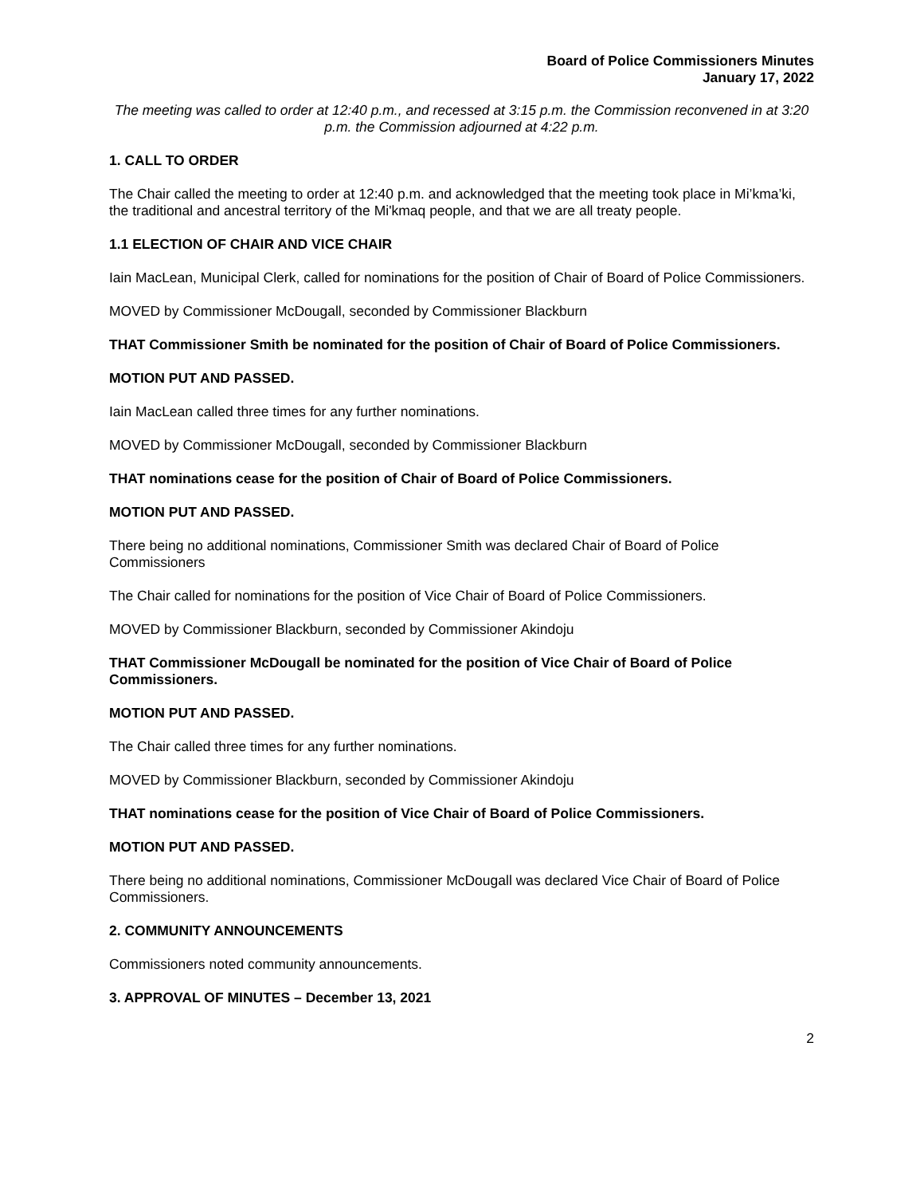Board of Police Commissioners Minutes
January 17, 2022
The meeting was called to order at 12:40 p.m., and recessed at 3:15 p.m. the Commission reconvened in at 3:20 p.m. the Commission adjourned at 4:22 p.m.
1. CALL TO ORDER
The Chair called the meeting to order at 12:40 p.m. and acknowledged that the meeting took place in Mi’kma’ki, the traditional and ancestral territory of the Mi'kmaq people, and that we are all treaty people.
1.1 ELECTION OF CHAIR AND VICE CHAIR
Iain MacLean, Municipal Clerk, called for nominations for the position of Chair of Board of Police Commissioners.
MOVED by Commissioner McDougall, seconded by Commissioner Blackburn
THAT Commissioner Smith be nominated for the position of Chair of Board of Police Commissioners.
MOTION PUT AND PASSED.
Iain MacLean called three times for any further nominations.
MOVED by Commissioner McDougall, seconded by Commissioner Blackburn
THAT nominations cease for the position of Chair of Board of Police Commissioners.
MOTION PUT AND PASSED.
There being no additional nominations, Commissioner Smith was declared Chair of Board of Police Commissioners
The Chair called for nominations for the position of Vice Chair of Board of Police Commissioners.
MOVED by Commissioner Blackburn, seconded by Commissioner Akindoju
THAT Commissioner McDougall be nominated for the position of Vice Chair of Board of Police Commissioners.
MOTION PUT AND PASSED.
The Chair called three times for any further nominations.
MOVED by Commissioner Blackburn, seconded by Commissioner Akindoju
THAT nominations cease for the position of Vice Chair of Board of Police Commissioners.
MOTION PUT AND PASSED.
There being no additional nominations, Commissioner McDougall was declared Vice Chair of Board of Police Commissioners.
2. COMMUNITY ANNOUNCEMENTS
Commissioners noted community announcements.
3. APPROVAL OF MINUTES – December 13, 2021
2